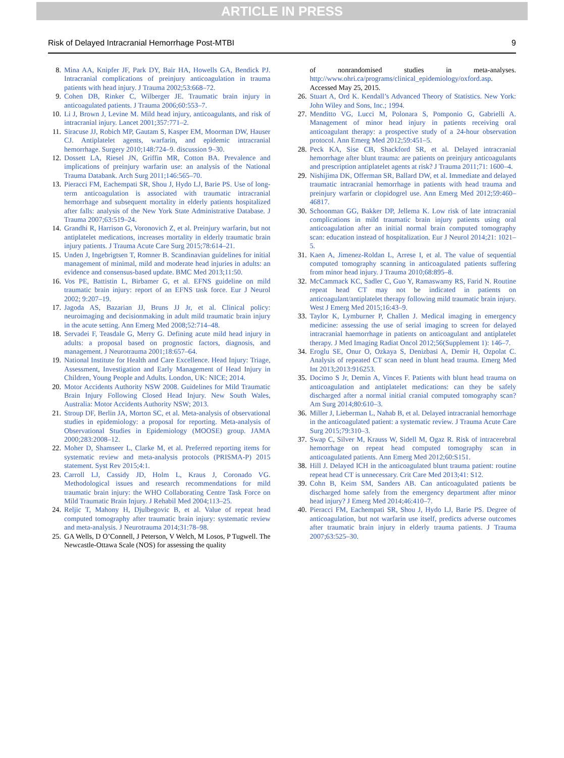ARTICLE IN PRESS
Risk of Delayed Intracranial Hemorrhage Post-MTBI 9
8. Mina AA, Knipfer JF, Park DY, Bair HA, Howells GA, Bendick PJ. Intracranial complications of preinjury anticoagulation in trauma patients with head injury. J Trauma 2002;53:668–72.
9. Cohen DB, Rinker C, Wilberger JE. Traumatic brain injury in anticoagulated patients. J Trauma 2006;60:553–7.
10. Li J, Brown J, Levine M. Mild head injury, anticoagulants, and risk of intracranial injury. Lancet 2001;357:771–2.
11. Siracuse JJ, Robich MP, Gautam S, Kasper EM, Moorman DW, Hauser CJ. Antiplatelet agents, warfarin, and epidemic intracranial hemorrhage. Surgery 2010;148:724–9. discussion 9–30.
12. Dossett LA, Riesel JN, Griffin MR, Cotton BA. Prevalence and implications of preinjury warfarin use: an analysis of the National Trauma Databank. Arch Surg 2011;146:565–70.
13. Pieracci FM, Eachempati SR, Shou J, Hydo LJ, Barie PS. Use of long-term anticoagulation is associated with traumatic intracranial hemorrhage and subsequent mortality in elderly patients hospitalized after falls: analysis of the New York State Administrative Database. J Trauma 2007;63:519–24.
14. Grandhi R, Harrison G, Voronovich Z, et al. Preinjury warfarin, but not antiplatelet medications, increases mortality in elderly traumatic brain injury patients. J Trauma Acute Care Surg 2015;78:614–21.
15. Unden J, Ingebrigtsen T, Romner B. Scandinavian guidelines for initial management of minimal, mild and moderate head injuries in adults: an evidence and consensus-based update. BMC Med 2013;11:50.
16. Vos PE, Battistin L, Birbamer G, et al. EFNS guideline on mild traumatic brain injury: report of an EFNS task force. Eur J Neurol 2002; 9:207–19.
17. Jagoda AS, Bazarian JJ, Bruns JJ Jr, et al. Clinical policy: neuroimaging and decisionmaking in adult mild traumatic brain injury in the acute setting. Ann Emerg Med 2008;52:714–48.
18. Servadei F, Teasdale G, Merry G. Defining acute mild head injury in adults: a proposal based on prognostic factors, diagnosis, and management. J Neurotrauma 2001;18:657–64.
19. National Institute for Health and Care Excellence. Head Injury: Triage, Assessment, Investigation and Early Management of Head Injury in Children, Young People and Adults. London, UK: NICE; 2014.
20. Motor Accidents Authority NSW 2008. Guidelines for Mild Traumatic Brain Injury Following Closed Head Injury. New South Wales, Australia: Motor Accidents Authority NSW; 2013.
21. Stroup DF, Berlin JA, Morton SC, et al. Meta-analysis of observational studies in epidemiology: a proposal for reporting. Meta-analysis of Observational Studies in Epidemiology (MOOSE) group. JAMA 2000;283:2008–12.
22. Moher D, Shamseer L, Clarke M, et al. Preferred reporting items for systematic review and meta-analysis protocols (PRISMA-P) 2015 statement. Syst Rev 2015;4:1.
23. Carroll LJ, Cassidy JD, Holm L, Kraus J, Coronado VG. Methodological issues and research recommendations for mild traumatic brain injury: the WHO Collaborating Centre Task Force on Mild Traumatic Brain Injury. J Rehabil Med 2004;113–25.
24. Reljic T, Mahony H, Djulbegovic B, et al. Value of repeat head computed tomography after traumatic brain injury: systematic review and meta-analysis. J Neurotrauma 2014;31:78–98.
25. GA Wells, D O’Connell, J Peterson, V Welch, M Losos, P Tugwell. The Newcastle-Ottawa Scale (NOS) for assessing the quality
of nonrandomised studies in meta-analyses. http://www.ohri.ca/programs/clinical_epidemiology/oxford.asp. Accessed May 25, 2015.
26. Stuart A, Ord K. Kendall’s Advanced Theory of Statistics. New York: John Wiley and Sons, Inc.; 1994.
27. Menditto VG, Lucci M, Polonara S, Pomponio G, Gabrielli A. Management of minor head injury in patients receiving oral anticoagulant therapy: a prospective study of a 24-hour observation protocol. Ann Emerg Med 2012;59:451–5.
28. Peck KA, Sise CB, Shackford SR, et al. Delayed intracranial hemorrhage after blunt trauma: are patients on preinjury anticoagulants and prescription antiplatelet agents at risk? J Trauma 2011;71: 1600–4.
29. Nishijima DK, Offerman SR, Ballard DW, et al. Immediate and delayed traumatic intracranial hemorrhage in patients with head trauma and preinjury warfarin or clopidogrel use. Ann Emerg Med 2012;59:460–46817.
30. Schoonman GG, Bakker DP, Jellema K. Low risk of late intracranial complications in mild traumatic brain injury patients using oral anticoagulation after an initial normal brain computed tomography scan: education instead of hospitalization. Eur J Neurol 2014;21: 1021–5.
31. Kaen A, Jimenez-Roldan L, Arrese I, et al. The value of sequential computed tomography scanning in anticoagulated patients suffering from minor head injury. J Trauma 2010;68:895–8.
32. McCammack KC, Sadler C, Guo Y, Ramaswamy RS, Farid N. Routine repeat head CT may not be indicated in patients on anticoagulant/antiplatelet therapy following mild traumatic brain injury. West J Emerg Med 2015;16:43–9.
33. Taylor K, Lymburner P, Challen J. Medical imaging in emergency medicine: assessing the use of serial imaging to screen for delayed intracranial haemorrhage in patients on anticoagulant and antiplatelet therapy. J Med Imaging Radiat Oncol 2012;56(Supplement 1): 146–7.
34. Eroglu SE, Onur O, Ozkaya S, Denizbasi A, Demir H, Ozpolat C. Analysis of repeated CT scan need in blunt head trauma. Emerg Med Int 2013;2013:916253.
35. Docimo S Jr, Demin A, Vinces F. Patients with blunt head trauma on anticoagulation and antiplatelet medications: can they be safely discharged after a normal initial cranial computed tomography scan? Am Surg 2014;80:610–3.
36. Miller J, Lieberman L, Nahab B, et al. Delayed intracranial hemorrhage in the anticoagulated patient: a systematic review. J Trauma Acute Care Surg 2015;79:310–3.
37. Swap C, Silver M, Krauss W, Sidell M, Ogaz R. Risk of intracerebral hemorrhage on repeat head computed tomography scan in anticoagulated patients. Ann Emerg Med 2012;60:S151.
38. Hill J. Delayed ICH in the anticoagulated blunt trauma patient: routine repeat head CT is unnecessary. Crit Care Med 2013;41: S12.
39. Cohn B, Keim SM, Sanders AB. Can anticoagulated patients be discharged home safely from the emergency department after minor head injury? J Emerg Med 2014;46:410–7.
40. Pieracci FM, Eachempati SR, Shou J, Hydo LJ, Barie PS. Degree of anticoagulation, but not warfarin use itself, predicts adverse outcomes after traumatic brain injury in elderly trauma patients. J Trauma 2007;63:525–30.